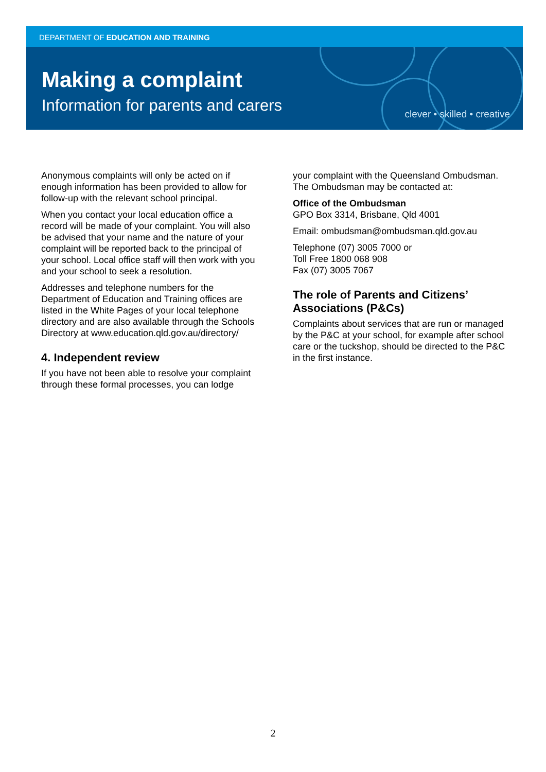DEPARTMENT OF EDUCATION AND TRAINING
Making a complaint
Information for parents and carers
clever • skilled • creative
Anonymous complaints will only be acted on if enough information has been provided to allow for follow-up with the relevant school principal.
When you contact your local education office a record will be made of your complaint. You will also be advised that your name and the nature of your complaint will be reported back to the principal of your school. Local office staff will then work with you and your school to seek a resolution.
Addresses and telephone numbers for the Department of Education and Training offices are listed in the White Pages of your local telephone directory and are also available through the Schools Directory at www.education.qld.gov.au/directory/
4. Independent review
If you have not been able to resolve your complaint through these formal processes, you can lodge
your complaint with the Queensland Ombudsman. The Ombudsman may be contacted at:
Office of the Ombudsman
GPO Box 3314, Brisbane, Qld 4001
Email: ombudsman@ombudsman.qld.gov.au
Telephone (07) 3005 7000 or
Toll Free 1800 068 908
Fax (07) 3005 7067
The role of Parents and Citizens’ Associations (P&Cs)
Complaints about services that are run or managed by the P&C at your school, for example after school care or the tuckshop, should be directed to the P&C in the first instance.
2